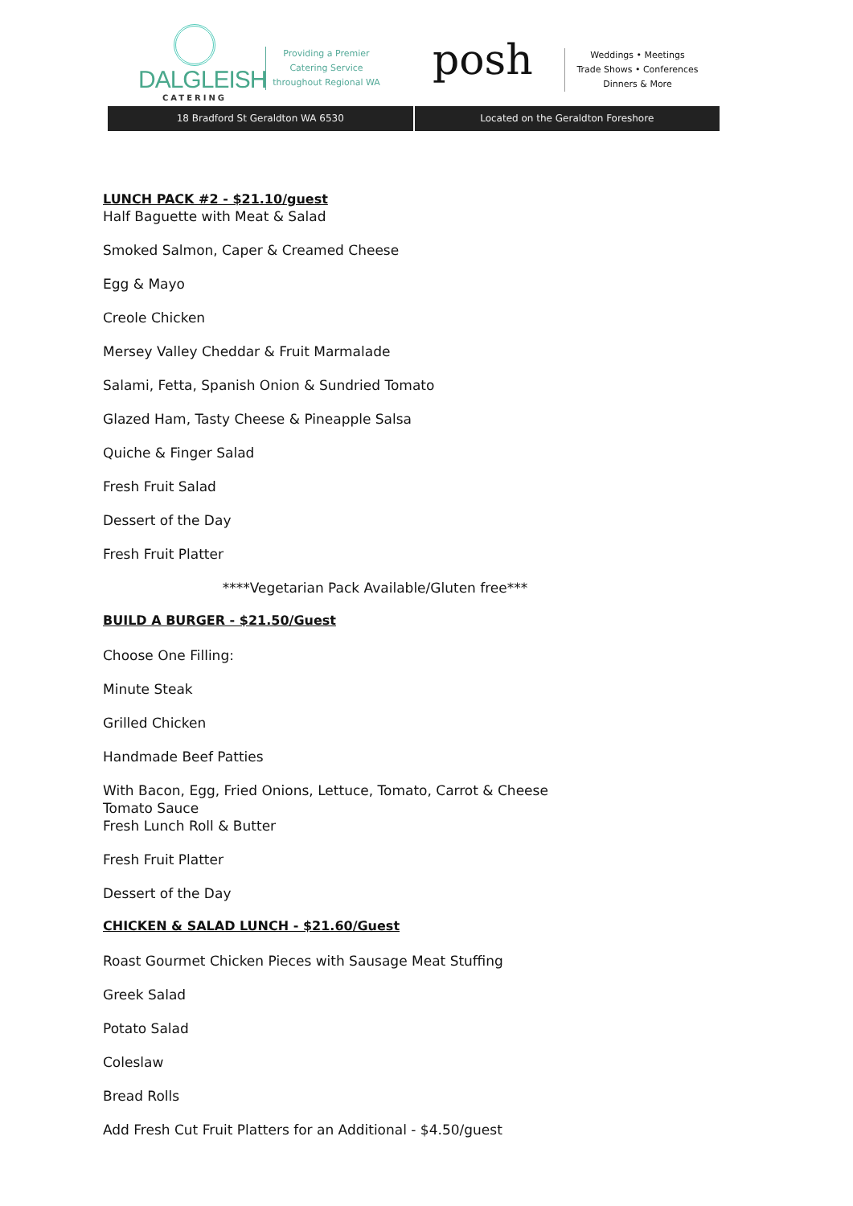DALGLEISH
CATERING
Providing a Premier
Catering Service
throughout Regional WA
posh
Weddings • Meetings
Trade Shows • Conferences
Dinners & More
18 Bradford St Geraldton WA 6530
Located on the Geraldton Foreshore
LUNCH PACK #2 - $21.10/guest
Half Baguette with Meat & Salad
Smoked Salmon, Caper & Creamed Cheese
Egg & Mayo
Creole Chicken
Mersey Valley Cheddar & Fruit Marmalade
Salami, Fetta, Spanish Onion & Sundried Tomato
Glazed Ham, Tasty Cheese & Pineapple Salsa
Quiche & Finger Salad
Fresh Fruit Salad
Dessert of the Day
Fresh Fruit Platter
****Vegetarian Pack Available/Gluten free***
BUILD A BURGER - $21.50/Guest
Choose One Filling:
Minute Steak
Grilled Chicken
Handmade Beef Patties
With Bacon, Egg, Fried Onions, Lettuce, Tomato, Carrot & Cheese
Tomato Sauce
Fresh Lunch Roll & Butter
Fresh Fruit Platter
Dessert of the Day
CHICKEN & SALAD LUNCH - $21.60/Guest
Roast Gourmet Chicken Pieces with Sausage Meat Stuffing
Greek Salad
Potato Salad
Coleslaw
Bread Rolls
Add Fresh Cut Fruit Platters for an Additional - $4.50/guest